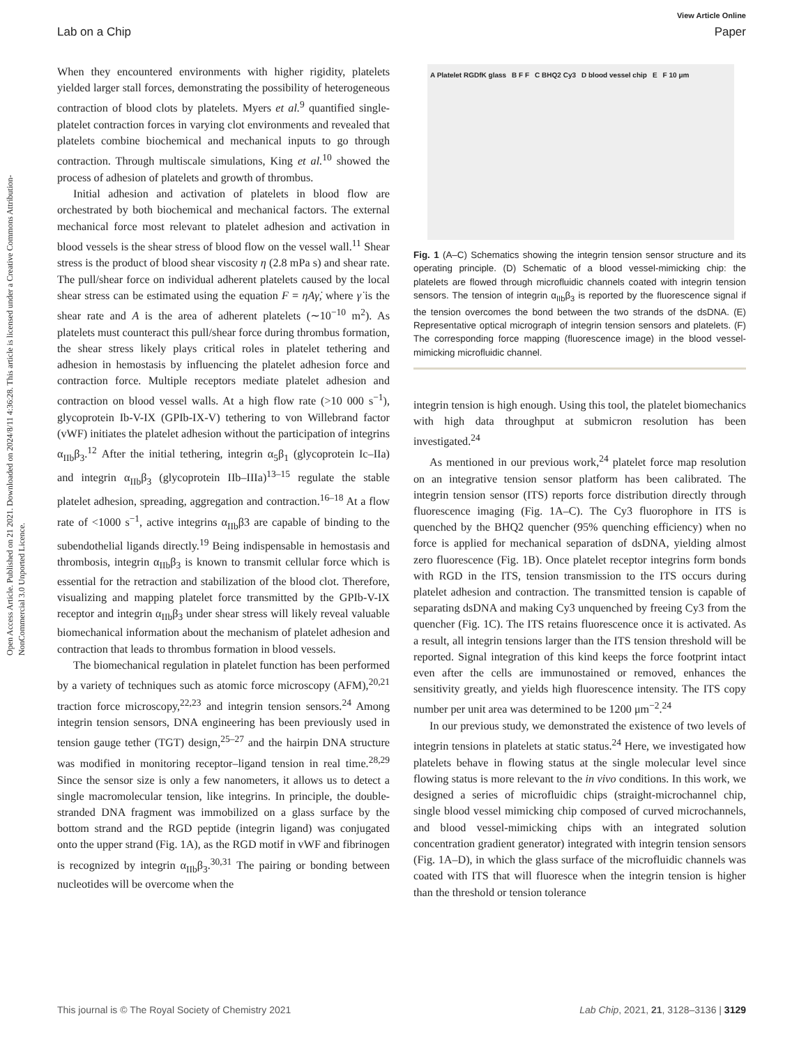Open Access Article. Published on 21 2021. Downloaded on 2024/8/11 4:36:28. This article is licensed under a Creative Commons Attribution-NonCommercial 3.0 Unported Licence.
View Article Online
Lab on a Chip Paper
When they encountered environments with higher rigidity, platelets yielded larger stall forces, demonstrating the possibility of heterogeneous contraction of blood clots by platelets. Myers et al.<sup>9</sup> quantified single-platelet contraction forces in varying clot environments and revealed that platelets combine biochemical and mechanical inputs to go through contraction. Through multiscale simulations, King et al.<sup>10</sup> showed the process of adhesion of platelets and growth of thrombus.
Initial adhesion and activation of platelets in blood flow are orchestrated by both biochemical and mechanical factors. The external mechanical force most relevant to platelet adhesion and activation in blood vessels is the shear stress of blood flow on the vessel wall.<sup>11</sup> Shear stress is the product of blood shear viscosity η (2.8 mPa s) and shear rate. The pull/shear force on individual adherent platelets caused by the local shear stress can be estimated using the equation F = ηAγ̇, where γ̇ is the shear rate and A is the area of adherent platelets (∼10<sup>−10</sup> m<sup>2</sup>). As platelets must counteract this pull/shear force during thrombus formation, the shear stress likely plays critical roles in platelet tethering and adhesion in hemostasis by influencing the platelet adhesion force and contraction force. Multiple receptors mediate platelet adhesion and contraction on blood vessel walls. At a high flow rate (>10 000 s<sup>−1</sup>), glycoprotein Ib-V-IX (GPIb-IX-V) tethering to von Willebrand factor (vWF) initiates the platelet adhesion without the participation of integrins α<sub>IIb</sub>β<sub>3</sub>.<sup>12</sup> After the initial tethering, integrin α<sub>5</sub>β<sub>1</sub> (glycoprotein Ic–IIa) and integrin α<sub>IIb</sub>β<sub>3</sub> (glycoprotein IIb–IIIa)<sup>13–15</sup> regulate the stable platelet adhesion, spreading, aggregation and contraction.<sup>16–18</sup> At a flow rate of <1000 s<sup>−1</sup>, active integrins α<sub>IIb</sub>β3 are capable of binding to the subendothelial ligands directly.<sup>19</sup> Being indispensable in hemostasis and thrombosis, integrin α<sub>IIb</sub>β<sub>3</sub> is known to transmit cellular force which is essential for the retraction and stabilization of the blood clot. Therefore, visualizing and mapping platelet force transmitted by the GPIb-V-IX receptor and integrin α<sub>IIb</sub>β<sub>3</sub> under shear stress will likely reveal valuable biomechanical information about the mechanism of platelet adhesion and contraction that leads to thrombus formation in blood vessels.
The biomechanical regulation in platelet function has been performed by a variety of techniques such as atomic force microscopy (AFM),<sup>20,21</sup> traction force microscopy,<sup>22,23</sup> and integrin tension sensors.<sup>24</sup> Among integrin tension sensors, DNA engineering has been previously used in tension gauge tether (TGT) design,<sup>25–27</sup> and the hairpin DNA structure was modified in monitoring receptor–ligand tension in real time.<sup>28,29</sup> Since the sensor size is only a few nanometers, it allows us to detect a single macromolecular tension, like integrins. In principle, the double-stranded DNA fragment was immobilized on a glass surface by the bottom strand and the RGD peptide (integrin ligand) was conjugated onto the upper strand (Fig. 1A), as the RGD motif in vWF and fibrinogen is recognized by integrin α<sub>IIb</sub>β<sub>3</sub>.<sup>30,31</sup> The pairing or bonding between nucleotides will be overcome when the
A Platelet RGDfK glass
B F F
C BHQ2 Cy3
D blood vessel chip
E
F 10 μm
Fig. 1 (A–C) Schematics showing the integrin tension sensor structure and its operating principle. (D) Schematic of a blood vessel-mimicking chip: the platelets are flowed through microfluidic channels coated with integrin tension sensors. The tension of integrin α<sub>IIb</sub>β<sub>3</sub> is reported by the fluorescence signal if the tension overcomes the bond between the two strands of the dsDNA. (E) Representative optical micrograph of integrin tension sensors and platelets. (F) The corresponding force mapping (fluorescence image) in the blood vessel-mimicking microfluidic channel.
integrin tension is high enough. Using this tool, the platelet biomechanics with high data throughput at submicron resolution has been investigated.<sup>24</sup>
As mentioned in our previous work,<sup>24</sup> platelet force map resolution on an integrative tension sensor platform has been calibrated. The integrin tension sensor (ITS) reports force distribution directly through fluorescence imaging (Fig. 1A–C). The Cy3 fluorophore in ITS is quenched by the BHQ2 quencher (95% quenching efficiency) when no force is applied for mechanical separation of dsDNA, yielding almost zero fluorescence (Fig. 1B). Once platelet receptor integrins form bonds with RGD in the ITS, tension transmission to the ITS occurs during platelet adhesion and contraction. The transmitted tension is capable of separating dsDNA and making Cy3 unquenched by freeing Cy3 from the quencher (Fig. 1C). The ITS retains fluorescence once it is activated. As a result, all integrin tensions larger than the ITS tension threshold will be reported. Signal integration of this kind keeps the force footprint intact even after the cells are immunostained or removed, enhances the sensitivity greatly, and yields high fluorescence intensity. The ITS copy number per unit area was determined to be 1200 μm<sup>−2</sup>.<sup>24</sup>
In our previous study, we demonstrated the existence of two levels of integrin tensions in platelets at static status.<sup>24</sup> Here, we investigated how platelets behave in flowing status at the single molecular level since flowing status is more relevant to the in vivo conditions. In this work, we designed a series of microfluidic chips (straight-microchannel chip, single blood vessel mimicking chip composed of curved microchannels, and blood vessel-mimicking chips with an integrated solution concentration gradient generator) integrated with integrin tension sensors (Fig. 1A–D), in which the glass surface of the microfluidic channels was coated with ITS that will fluoresce when the integrin tension is higher than the threshold or tension tolerance
This journal is © The Royal Society of Chemistry 2021 Lab Chip, 2021, 21, 3128–3136 | 3129